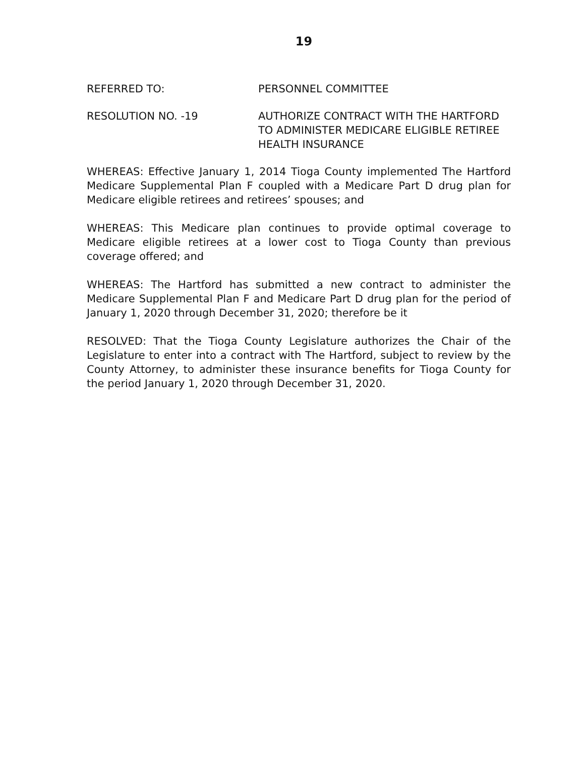19
REFERRED TO: PERSONNEL COMMITTEE
RESOLUTION NO. -19 AUTHORIZE CONTRACT WITH THE HARTFORD TO ADMINISTER MEDICARE ELIGIBLE RETIREE HEALTH INSURANCE
WHEREAS: Effective January 1, 2014 Tioga County implemented The Hartford Medicare Supplemental Plan F coupled with a Medicare Part D drug plan for Medicare eligible retirees and retirees’ spouses; and
WHEREAS: This Medicare plan continues to provide optimal coverage to Medicare eligible retirees at a lower cost to Tioga County than previous coverage offered; and
WHEREAS: The Hartford has submitted a new contract to administer the Medicare Supplemental Plan F and Medicare Part D drug plan for the period of January 1, 2020 through December 31, 2020; therefore be it
RESOLVED: That the Tioga County Legislature authorizes the Chair of the Legislature to enter into a contract with The Hartford, subject to review by the County Attorney, to administer these insurance benefits for Tioga County for the period January 1, 2020 through December 31, 2020.